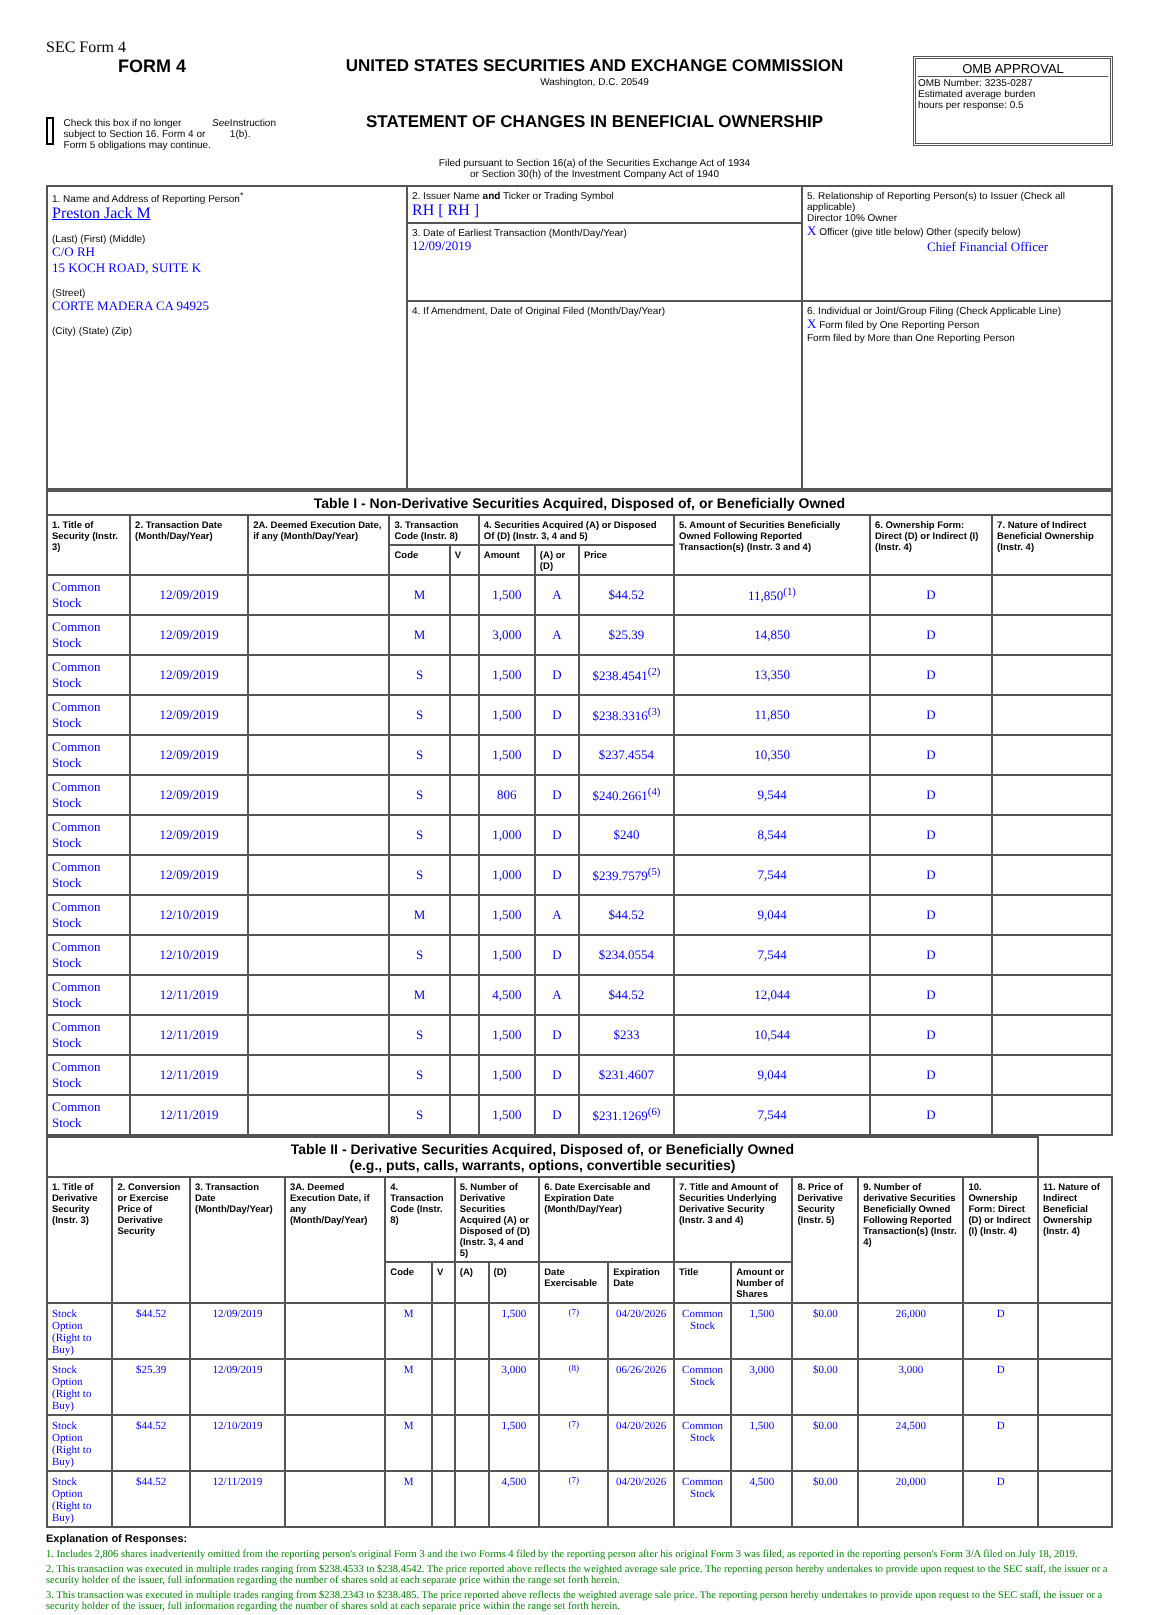SEC Form 4
FORM 4
Check this box if no longer subject to Section 16. Form 4 or Form 5 obligations may continue. See Instruction 1(b).
UNITED STATES SECURITIES AND EXCHANGE COMMISSION
Washington, D.C. 20549
STATEMENT OF CHANGES IN BENEFICIAL OWNERSHIP
Filed pursuant to Section 16(a) of the Securities Exchange Act of 1934
or Section 30(h) of the Investment Company Act of 1940
OMB APPROVAL
OMB Number: 3235-0287
Estimated average burden
hours per response: 0.5
| 1. Name and Address of Reporting Person<sup>*</sup> Preston Jack M (Last) (First) (Middle) C/O RH 15 KOCH ROAD, SUITE K (Street) CORTE MADERA CA 94925 (City) (State) (Zip) | 2. Issuer Name and Ticker or Trading Symbol RH [ RH ] | 5. Relationship of Reporting Person(s) to Issuer (Check all applicable) Director 10% Owner X Officer (give title below) Other (specify below) Chief Financial Officer |
| | 3. Date of Earliest Transaction (Month/Day/Year) 12/09/2019 | |
| | 4. If Amendment, Date of Original Filed (Month/Day/Year) | 6. Individual or Joint/Group Filing (Check Applicable Line) X Form filed by One Reporting Person Form filed by More than One Reporting Person |
| Table I - Non-Derivative Securities Acquired, Disposed of, or Beneficially Owned | | | | | | | | | | |
| --- | --- | --- | --- | --- | --- | --- | --- | --- | --- | --- |
| 1. Title of Security (Instr. 3) | 2. Transaction Date (Month/Day/Year) | 2A. Deemed Execution Date, if any (Month/Day/Year) | 3. Transaction Code (Instr. 8) | | 4. Securities Acquired (A) or Disposed Of (D) (Instr. 3, 4 and 5) | | | 5. Amount of Securities Beneficially Owned Following Reported Transaction(s) (Instr. 3 and 4) | 6. Ownership Form: Direct (D) or Indirect (I) (Instr. 4) | 7. Nature of Indirect Beneficial Ownership (Instr. 4) |
| | | | Code | V | Amount | (A) or (D) | Price | | | |
| Common Stock | 12/09/2019 | | M | | 1,500 | A | $44.52 | 11,850<sup>(1)</sup> | D | |
| Common Stock | 12/09/2019 | | M | | 3,000 | A | $25.39 | 14,850 | D | |
| Common Stock | 12/09/2019 | | S | | 1,500 | D | $238.4541<sup>(2)</sup> | 13,350 | D | |
| Common Stock | 12/09/2019 | | S | | 1,500 | D | $238.3316<sup>(3)</sup> | 11,850 | D | |
| Common Stock | 12/09/2019 | | S | | 1,500 | D | $237.4554 | 10,350 | D | |
| Common Stock | 12/09/2019 | | S | | 806 | D | $240.2661<sup>(4)</sup> | 9,544 | D | |
| Common Stock | 12/09/2019 | | S | | 1,000 | D | $240 | 8,544 | D | |
| Common Stock | 12/09/2019 | | S | | 1,000 | D | $239.7579<sup>(5)</sup> | 7,544 | D | |
| Common Stock | 12/10/2019 | | M | | 1,500 | A | $44.52 | 9,044 | D | |
| Common Stock | 12/10/2019 | | S | | 1,500 | D | $234.0554 | 7,544 | D | |
| Common Stock | 12/11/2019 | | M | | 4,500 | A | $44.52 | 12,044 | D | |
| Common Stock | 12/11/2019 | | S | | 1,500 | D | $233 | 10,544 | D | |
| Common Stock | 12/11/2019 | | S | | 1,500 | D | $231.4607 | 9,044 | D | |
| Common Stock | 12/11/2019 | | S | | 1,500 | D | $231.1269<sup>(6)</sup> | 7,544 | D | |
| Table II - Derivative Securities Acquired, Disposed of, or Beneficially Owned (e.g., puts, calls, warrants, options, convertible securities) | | | | | | | | | | | | | | | |
| --- | --- | --- | --- | --- | --- | --- | --- | --- | --- | --- | --- | --- | --- | --- | --- |
| 1. Title of Derivative Security (Instr. 3) | 2. Conversion or Exercise Price of Derivative Security | 3. Transaction Date (Month/Day/Year) | 3A. Deemed Execution Date, if any (Month/Day/Year) | 4. Transaction Code (Instr. 8) | | 5. Number of Derivative Securities Acquired (A) or Disposed of (D) (Instr. 3, 4 and 5) | | 6. Date Exercisable and Expiration Date (Month/Day/Year) | | 7. Title and Amount of Securities Underlying Derivative Security (Instr. 3 and 4) | | 8. Price of Derivative Security (Instr. 5) | 9. Number of derivative Securities Beneficially Owned Following Reported Transaction(s) (Instr. 4) | 10. Ownership Form: Direct (D) or Indirect (I) (Instr. 4) | 11. Nature of Indirect Beneficial Ownership (Instr. 4) |
| | | | | Code | V | (A) | (D) | Date Exercisable | Expiration Date | Title | Amount or Number of Shares | | | | |
| Stock Option (Right to Buy) | $44.52 | 12/09/2019 | | M | | | 1,500 | <sup>(7)</sup> | 04/20/2026 | Common Stock | 1,500 | $0.00 | 26,000 | D | |
| Stock Option (Right to Buy) | $25.39 | 12/09/2019 | | M | | | 3,000 | <sup>(8)</sup> | 06/26/2026 | Common Stock | 3,000 | $0.00 | 3,000 | D | |
| Stock Option (Right to Buy) | $44.52 | 12/10/2019 | | M | | | 1,500 | <sup>(7)</sup> | 04/20/2026 | Common Stock | 1,500 | $0.00 | 24,500 | D | |
| Stock Option (Right to Buy) | $44.52 | 12/11/2019 | | M | | | 4,500 | <sup>(7)</sup> | 04/20/2026 | Common Stock | 4,500 | $0.00 | 20,000 | D | |
Explanation of Responses:
1. Includes 2,806 shares inadvertently omitted from the reporting person's original Form 3 and the two Forms 4 filed by the reporting person after his original Form 3 was filed, as reported in the reporting person's Form 3/A filed on July 18, 2019.
2. This transaction was executed in multiple trades ranging from $238.4533 to $238.4542. The price reported above reflects the weighted average sale price. The reporting person hereby undertakes to provide upon request to the SEC staff, the issuer or a security holder of the issuer, full information regarding the number of shares sold at each separate price within the range set forth herein.
3. This transaction was executed in multiple trades ranging from $238.2343 to $238.485. The price reported above reflects the weighted average sale price. The reporting person hereby undertakes to provide upon request to the SEC staff, the issuer or a security holder of the issuer, full information regarding the number of shares sold at each separate price within the range set forth herein.